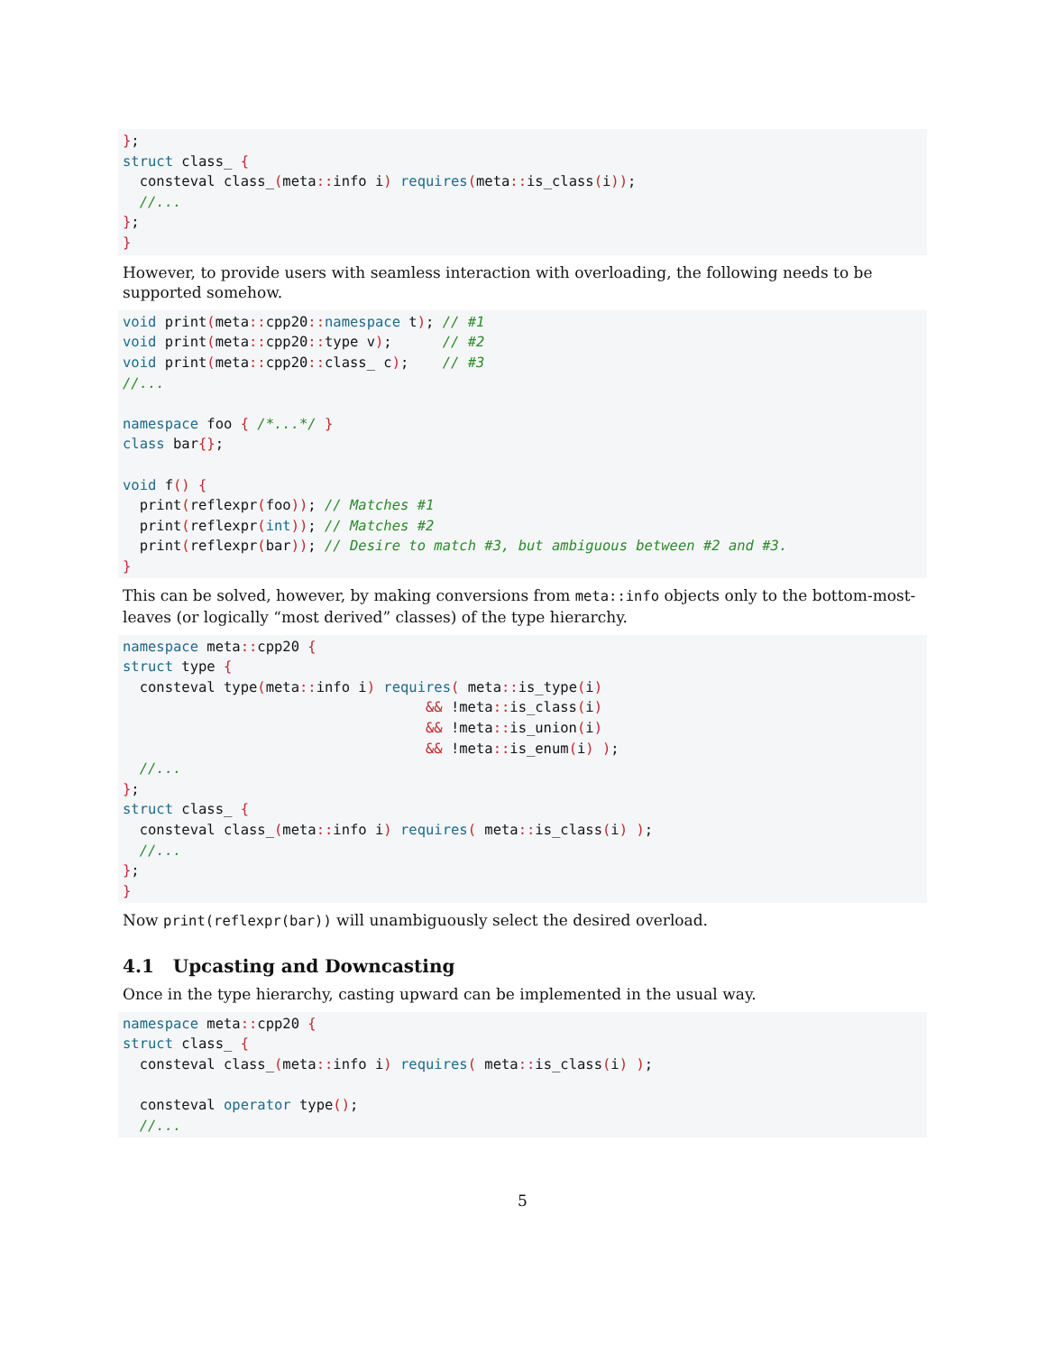};
struct class_ {
  consteval class_(meta:: info i) requires(meta:: is_class(i));
  //...
};
}
However, to provide users with seamless interaction with overloading, the following needs to be supported somehow.
void print(meta:: cpp20:: namespace t); // #1
void print(meta:: cpp20:: type v);      // #2
void print(meta:: cpp20:: class_ c);    // #3
//...

namespace foo { /*...*/ }
class bar{};

void f() {
  print(reflexpr(foo)); // Matches #1
  print(reflexpr(int)); // Matches #2
  print(reflexpr(bar)); // Desire to match #3, but ambiguous between #2 and #3.
}
This can be solved, however, by making conversions from meta::info objects only to the bottom-most-leaves (or logically “most derived” classes) of the type hierarchy.
namespace meta:: cpp20 {
struct type {
  consteval type(meta:: info i) requires( meta:: is_type(i)
                                    && !meta:: is_class(i)
                                    && !meta:: is_union(i)
                                    && !meta:: is_enum(i) );
  //...
};
struct class_ {
  consteval class_(meta:: info i) requires( meta:: is_class(i) );
  //...
};
}
Now print(reflexpr(bar)) will unambiguously select the desired overload.
4.1 Upcasting and Downcasting
Once in the type hierarchy, casting upward can be implemented in the usual way.
namespace meta:: cpp20 {
struct class_ {
  consteval class_(meta:: info i) requires( meta:: is_class(i) );

  consteval operator type();
  //...
5